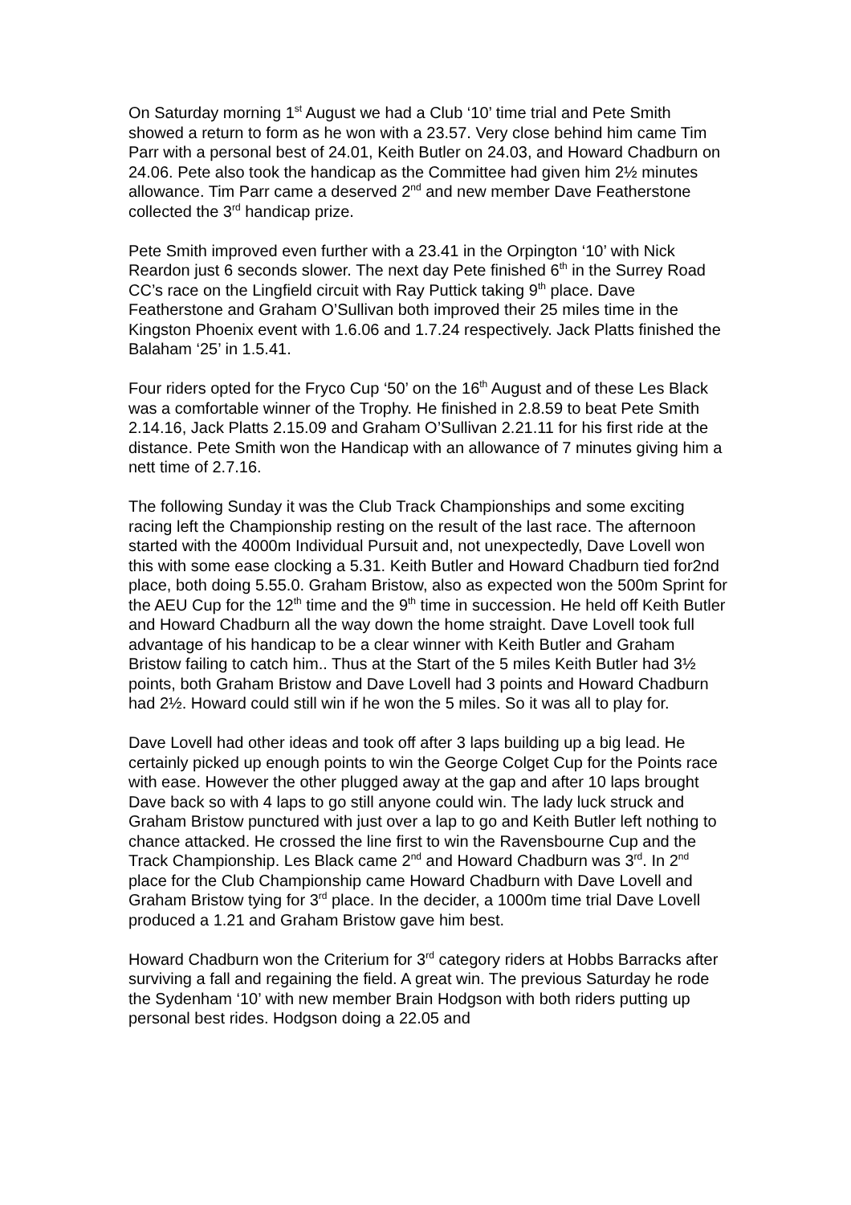On Saturday morning 1<sup>st</sup> August we had a Club ‘10’ time trial and Pete Smith showed a return to form as he won with a 23.57. Very close behind him came Tim Parr with a personal best of 24.01, Keith Butler on 24.03, and Howard Chadburn on 24.06. Pete also took the handicap as the Committee had given him 2½ minutes allowance. Tim Parr came a deserved 2<sup>nd</sup> and new member Dave Featherstone collected the 3<sup>rd</sup> handicap prize.
Pete Smith improved even further with a 23.41 in the Orpington ‘10’ with Nick Reardon just 6 seconds slower. The next day Pete finished 6<sup>th</sup> in the Surrey Road CC’s race on the Lingfield circuit with Ray Puttick taking 9<sup>th</sup> place. Dave Featherstone and Graham O’Sullivan both improved their 25 miles time in the Kingston Phoenix event with 1.6.06 and 1.7.24 respectively. Jack Platts finished the Balaham ‘25’ in 1.5.41.
Four riders opted for the Fryco Cup ‘50’ on the 16<sup>th</sup> August and of these Les Black was a comfortable winner of the Trophy. He finished in 2.8.59 to beat Pete Smith 2.14.16, Jack Platts 2.15.09 and Graham O’Sullivan 2.21.11 for his first ride at the distance. Pete Smith won the Handicap with an allowance of 7 minutes giving him a nett time of 2.7.16.
The following Sunday it was the Club Track Championships and some exciting racing left the Championship resting on the result of the last race. The afternoon started with the 4000m Individual Pursuit and, not unexpectedly, Dave Lovell won this with some ease clocking a 5.31. Keith Butler and Howard Chadburn tied for2nd place, both doing 5.55.0. Graham Bristow, also as expected won the 500m Sprint for the AEU Cup for the 12<sup>th</sup> time and the 9<sup>th</sup> time in succession. He held off Keith Butler and Howard Chadburn all the way down the home straight. Dave Lovell took full advantage of his handicap to be a clear winner with Keith Butler and Graham Bristow failing to catch him.. Thus at the Start of the 5 miles Keith Butler had 3½ points, both Graham Bristow and Dave Lovell had 3 points and Howard Chadburn had 2½. Howard could still win if he won the 5 miles. So it was all to play for.
Dave Lovell had other ideas and took off after 3 laps building up a big lead. He certainly picked up enough points to win the George Colget Cup for the Points race with ease. However the other plugged away at the gap and after 10 laps brought Dave back so with 4 laps to go still anyone could win. The lady luck struck and Graham Bristow punctured with just over a lap to go and Keith Butler left nothing to chance attacked. He crossed the line first to win the Ravensbourne Cup and the Track Championship. Les Black came 2<sup>nd</sup> and Howard Chadburn was 3<sup>rd</sup>. In 2<sup>nd</sup> place for the Club Championship came Howard Chadburn with Dave Lovell and Graham Bristow tying for 3<sup>rd</sup> place. In the decider, a 1000m time trial Dave Lovell produced a 1.21 and Graham Bristow gave him best.
Howard Chadburn won the Criterium for 3<sup>rd</sup> category riders at Hobbs Barracks after surviving a fall and regaining the field. A great win. The previous Saturday he rode the Sydenham ‘10’ with new member Brain Hodgson with both riders putting up personal best rides. Hodgson doing a 22.05 and